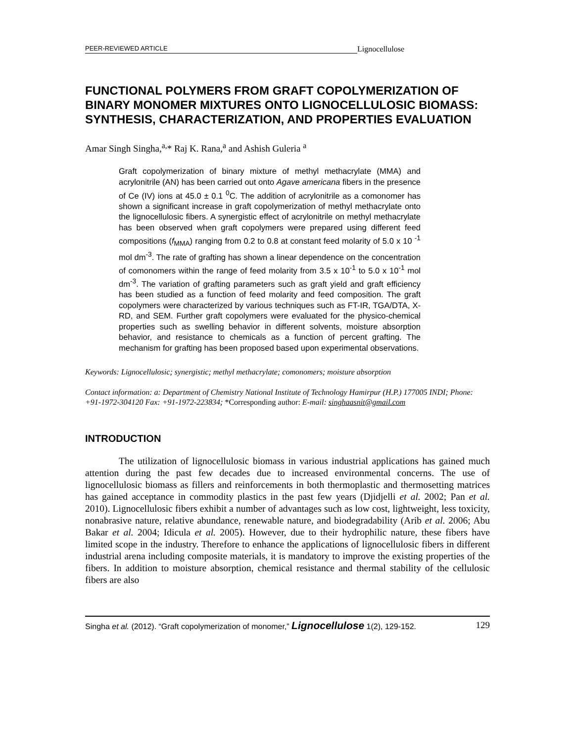PEER-REVIEWED ARTICLE
Lignocellulose
FUNCTIONAL POLYMERS FROM GRAFT COPOLYMERIZATION OF BINARY MONOMER MIXTURES ONTO LIGNOCELLULOSIC BIOMASS: SYNTHESIS, CHARACTERIZATION, AND PROPERTIES EVALUATION
Amar Singh Singha,<sup>a,</sup>* Raj K. Rana,<sup>a</sup> and Ashish Guleria <sup>a</sup>
Graft copolymerization of binary mixture of methyl methacrylate (MMA) and acrylonitrile (AN) has been carried out onto Agave americana fibers in the presence of Ce (IV) ions at 45.0 ± 0.1 <sup>0</sup>C. The addition of acrylonitrile as a comonomer has shown a significant increase in graft copolymerization of methyl methacrylate onto the lignocellulosic fibers. A synergistic effect of acrylonitrile on methyl methacrylate has been observed when graft copolymers were prepared using different feed compositions (f<sub>MMA</sub>) ranging from 0.2 to 0.8 at constant feed molarity of 5.0 x 10 <sup>-1</sup> mol dm<sup>-3</sup>. The rate of grafting has shown a linear dependence on the concentration of comonomers within the range of feed molarity from 3.5 x 10<sup>-1</sup> to 5.0 x 10<sup>-1</sup> mol dm<sup>-3</sup>. The variation of grafting parameters such as graft yield and graft efficiency has been studied as a function of feed molarity and feed composition. The graft copolymers were characterized by various techniques such as FT-IR, TGA/DTA, X-RD, and SEM. Further graft copolymers were evaluated for the physico-chemical properties such as swelling behavior in different solvents, moisture absorption behavior, and resistance to chemicals as a function of percent grafting. The mechanism for grafting has been proposed based upon experimental observations.
Keywords: Lignocellulosic; synergistic; methyl methacrylate; comonomers; moisture absorption
Contact information: a: Department of Chemistry National Institute of Technology Hamirpur (H.P.) 177005 INDI; Phone: +91-1972-304120 Fax: +91-1972-223834; *Corresponding author: E-mail: singhaasnit@gmail.com
INTRODUCTION
The utilization of lignocellulosic biomass in various industrial applications has gained much attention during the past few decades due to increased environmental concerns. The use of lignocellulosic biomass as fillers and reinforcements in both thermoplastic and thermosetting matrices has gained acceptance in commodity plastics in the past few years (Djidjelli et al. 2002; Pan et al. 2010). Lignocellulosic fibers exhibit a number of advantages such as low cost, lightweight, less toxicity, nonabrasive nature, relative abundance, renewable nature, and biodegradability (Arib et al. 2006; Abu Bakar et al. 2004; Idicula et al. 2005). However, due to their hydrophilic nature, these fibers have limited scope in the industry. Therefore to enhance the applications of lignocellulosic fibers in different industrial arena including composite materials, it is mandatory to improve the existing properties of the fibers. In addition to moisture absorption, chemical resistance and thermal stability of the cellulosic fibers are also
Singha et al. (2012). “Graft copolymerization of monomer,” Lignocellulose 1(2), 129-152. 129